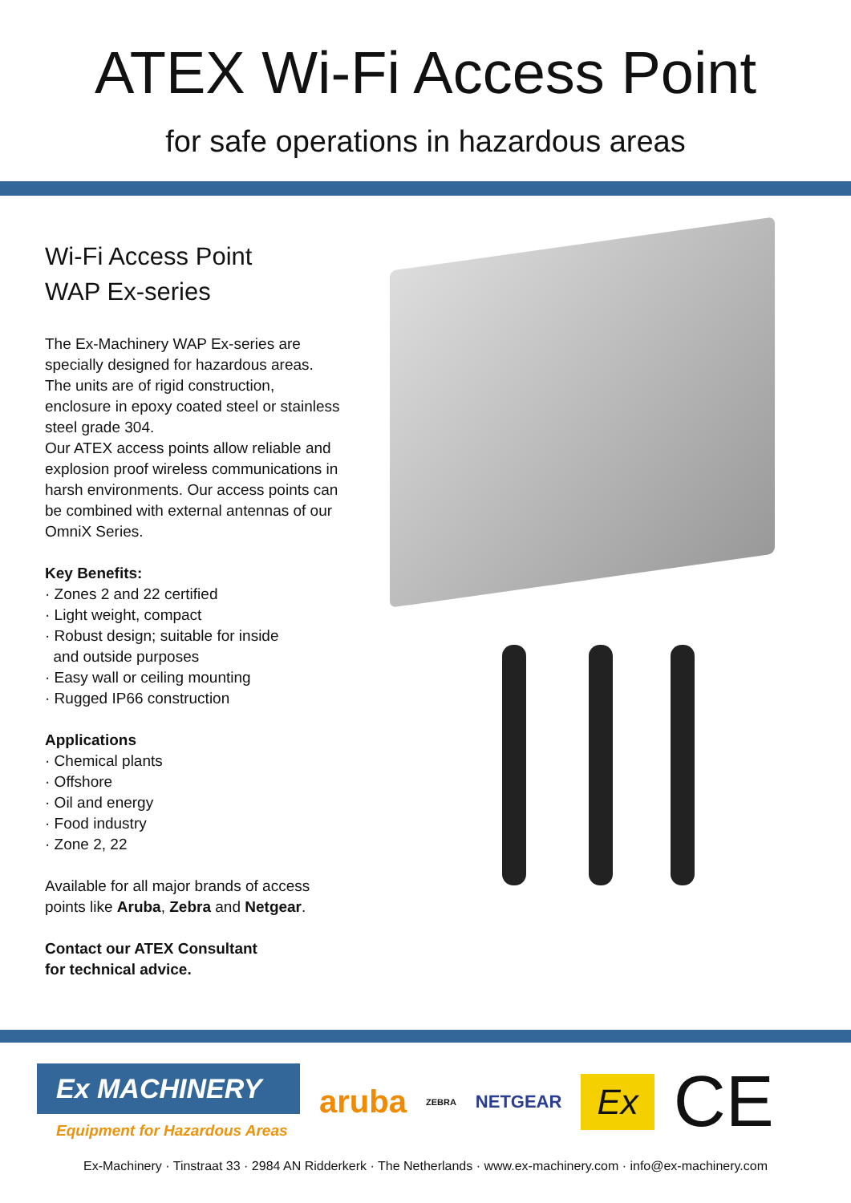ATEX Wi-Fi Access Point
for safe operations in hazardous areas
Wi-Fi Access Point
WAP Ex-series
The Ex-Machinery WAP Ex-series are specially designed for hazardous areas. The units are of rigid construction, enclosure in epoxy coated steel or stainless steel grade 304.
Our ATEX access points allow reliable and explosion proof wireless communications in harsh environments. Our access points can be combined with external antennas of our OmniX Series.
Key Benefits:
· Zones 2 and 22 certified
· Light weight, compact
· Robust design; suitable for inside
and outside purposes
· Easy wall or ceiling mounting
· Rugged IP66 construction
Applications
· Chemical plants
· Offshore
· Oil and energy
· Food industry
· Zone 2, 22
Available for all major brands of access points like Aruba, Zebra and Netgear.
Contact our ATEX Consultant
for technical advice.
Ex MACHINERY
Equipment for Hazardous Areas
aruba ZEBRA NETGEAR Ex CE
Ex-Machinery · Tinstraat 33 · 2984 AN Ridderkerk · The Netherlands · www.ex-machinery.com · info@ex-machinery.com